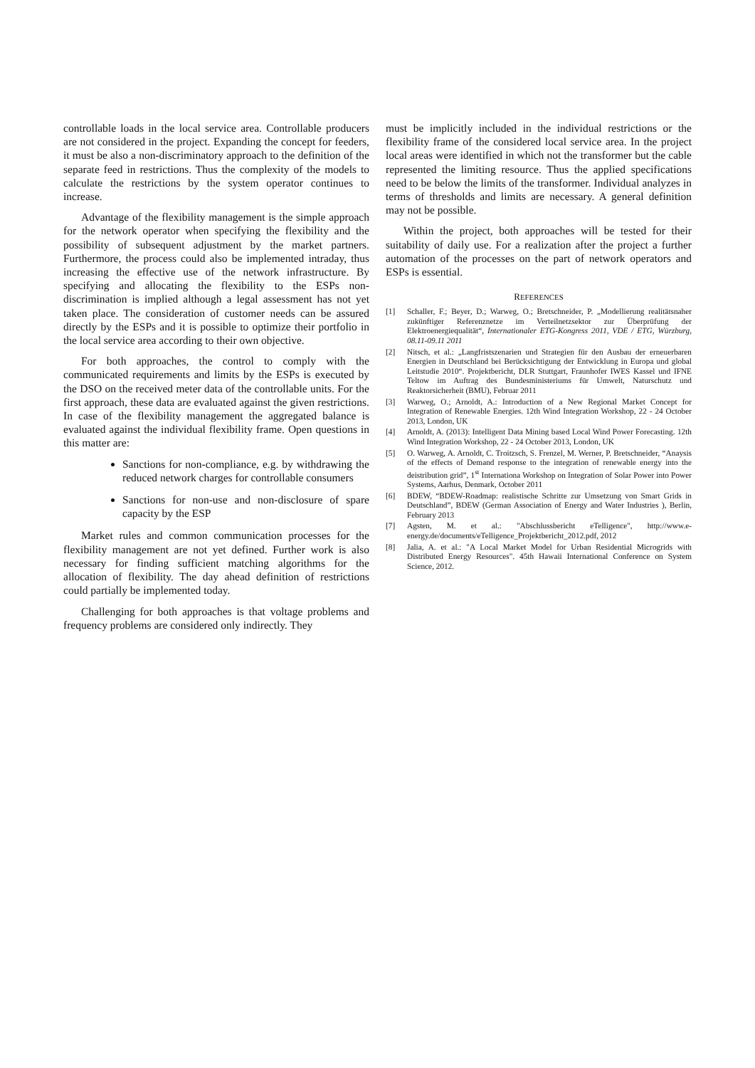controllable loads in the local service area. Controllable producers are not considered in the project. Expanding the concept for feeders, it must be also a non-discriminatory approach to the definition of the separate feed in restrictions. Thus the complexity of the models to calculate the restrictions by the system operator continues to increase.
Advantage of the flexibility management is the simple approach for the network operator when specifying the flexibility and the possibility of subsequent adjustment by the market partners. Furthermore, the process could also be implemented intraday, thus increasing the effective use of the network infrastructure. By specifying and allocating the flexibility to the ESPs non-discrimination is implied although a legal assessment has not yet taken place. The consideration of customer needs can be assured directly by the ESPs and it is possible to optimize their portfolio in the local service area according to their own objective.
For both approaches, the control to comply with the communicated requirements and limits by the ESPs is executed by the DSO on the received meter data of the controllable units. For the first approach, these data are evaluated against the given restrictions. In case of the flexibility management the aggregated balance is evaluated against the individual flexibility frame. Open questions in this matter are:
Sanctions for non-compliance, e.g. by withdrawing the reduced network charges for controllable consumers
Sanctions for non-use and non-disclosure of spare capacity by the ESP
Market rules and common communication processes for the flexibility management are not yet defined. Further work is also necessary for finding sufficient matching algorithms for the allocation of flexibility. The day ahead definition of restrictions could partially be implemented today.
Challenging for both approaches is that voltage problems and frequency problems are considered only indirectly. They
must be implicitly included in the individual restrictions or the flexibility frame of the considered local service area. In the project local areas were identified in which not the transformer but the cable represented the limiting resource. Thus the applied specifications need to be below the limits of the transformer. Individual analyzes in terms of thresholds and limits are necessary. A general definition may not be possible.
Within the project, both approaches will be tested for their suitability of daily use. For a realization after the project a further automation of the processes on the part of network operators and ESPs is essential.
REFERENCES
[1] Schaller, F.; Beyer, D.; Warweg, O.; Bretschneider, P. „Modellierung realitätsnaher zukünftiger Referenznetze im Verteilnetzsektor zur Überprüfung der Elektroenergiequalität“, Internationaler ETG-Kongress 2011, VDE / ETG, Würzburg, 08.11-09.11 2011
[2] Nitsch, et al.: „Langfristszenarien und Strategien für den Ausbau der erneuerbaren Energien in Deutschland bei Berücksichtigung der Entwicklung in Europa und global Leitstudie 2010“. Projektbericht, DLR Stuttgart, Fraunhofer IWES Kassel und IFNE Teltow im Auftrag des Bundesministeriums für Umwelt, Naturschutz und Reaktorsicherheit (BMU), Februar 2011
[3] Warweg, O.; Arnoldt, A.: Introduction of a New Regional Market Concept for Integration of Renewable Energies. 12th Wind Integration Workshop, 22 - 24 October 2013, London, UK
[4] Arnoldt, A. (2013): Intelligent Data Mining based Local Wind Power Forecasting. 12th Wind Integration Workshop, 22 - 24 October 2013, London, UK
[5] O. Warweg, A. Arnoldt, C. Troitzsch, S. Frenzel, M. Werner, P. Bretschneider, “Anaysis of the effects of Demand response to the integration of renewable energy into the deistribution grid”, 1<sup>st</sup> Internationa Workshop on Integration of Solar Power into Power Systems, Aarhus, Denmark, October 2011
[6] BDEW, “BDEW-Roadmap: realistische Schritte zur Umsetzung von Smart Grids in Deutschland”, BDEW (German Association of Energy and Water Industries ), Berlin, February 2013
[7] Agsten, M. et al.: "Abschlussbericht eTelligence", http://www.e-energy.de/documents/eTelligence_Projektbericht_2012.pdf, 2012
[8] Jalia, A. et al.: "A Local Market Model for Urban Residential Microgrids with Distributed Energy Resources". 45th Hawaii International Conference on System Science, 2012.